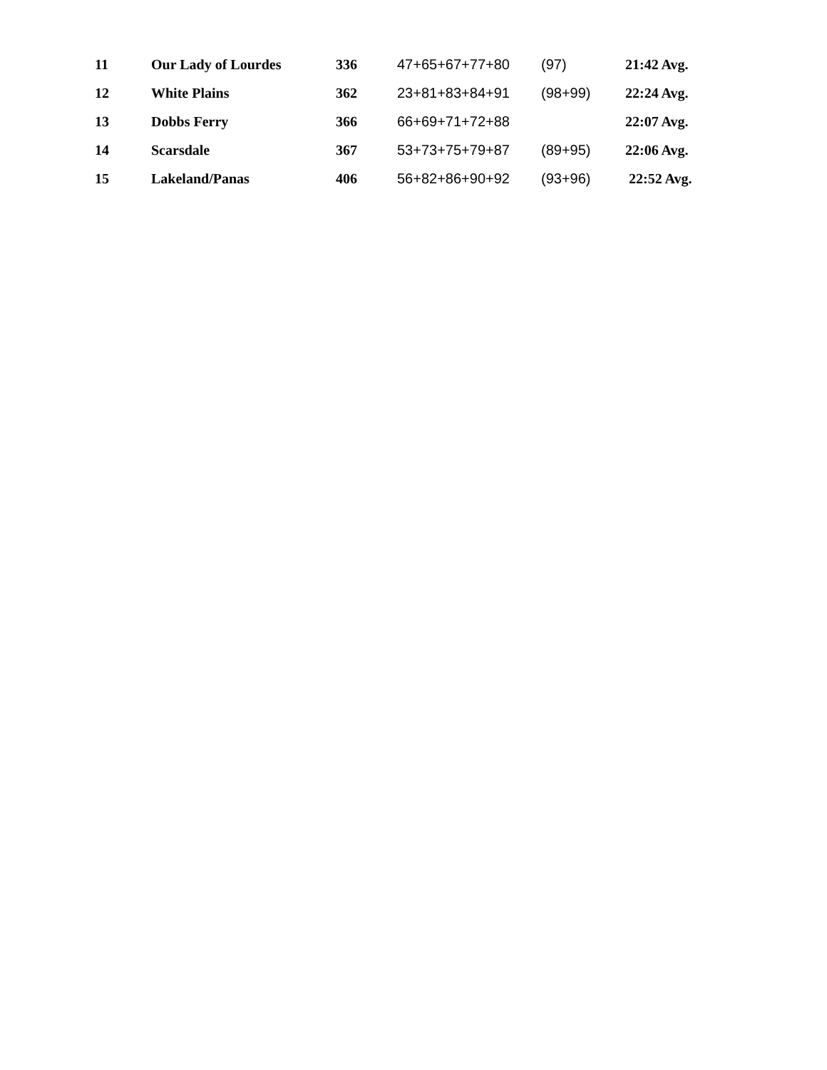| 11 | Our Lady of Lourdes | 336 | 47+65+67+77+80 | (97) | 21:42 Avg. |
| 12 | White Plains | 362 | 23+81+83+84+91 | (98+99) | 22:24 Avg. |
| 13 | Dobbs Ferry | 366 | 66+69+71+72+88 | | 22:07 Avg. |
| 14 | Scarsdale | 367 | 53+73+75+79+87 | (89+95) | 22:06 Avg. |
| 15 | Lakeland/Panas | 406 | 56+82+86+90+92 | (93+96) | 22:52 Avg. |